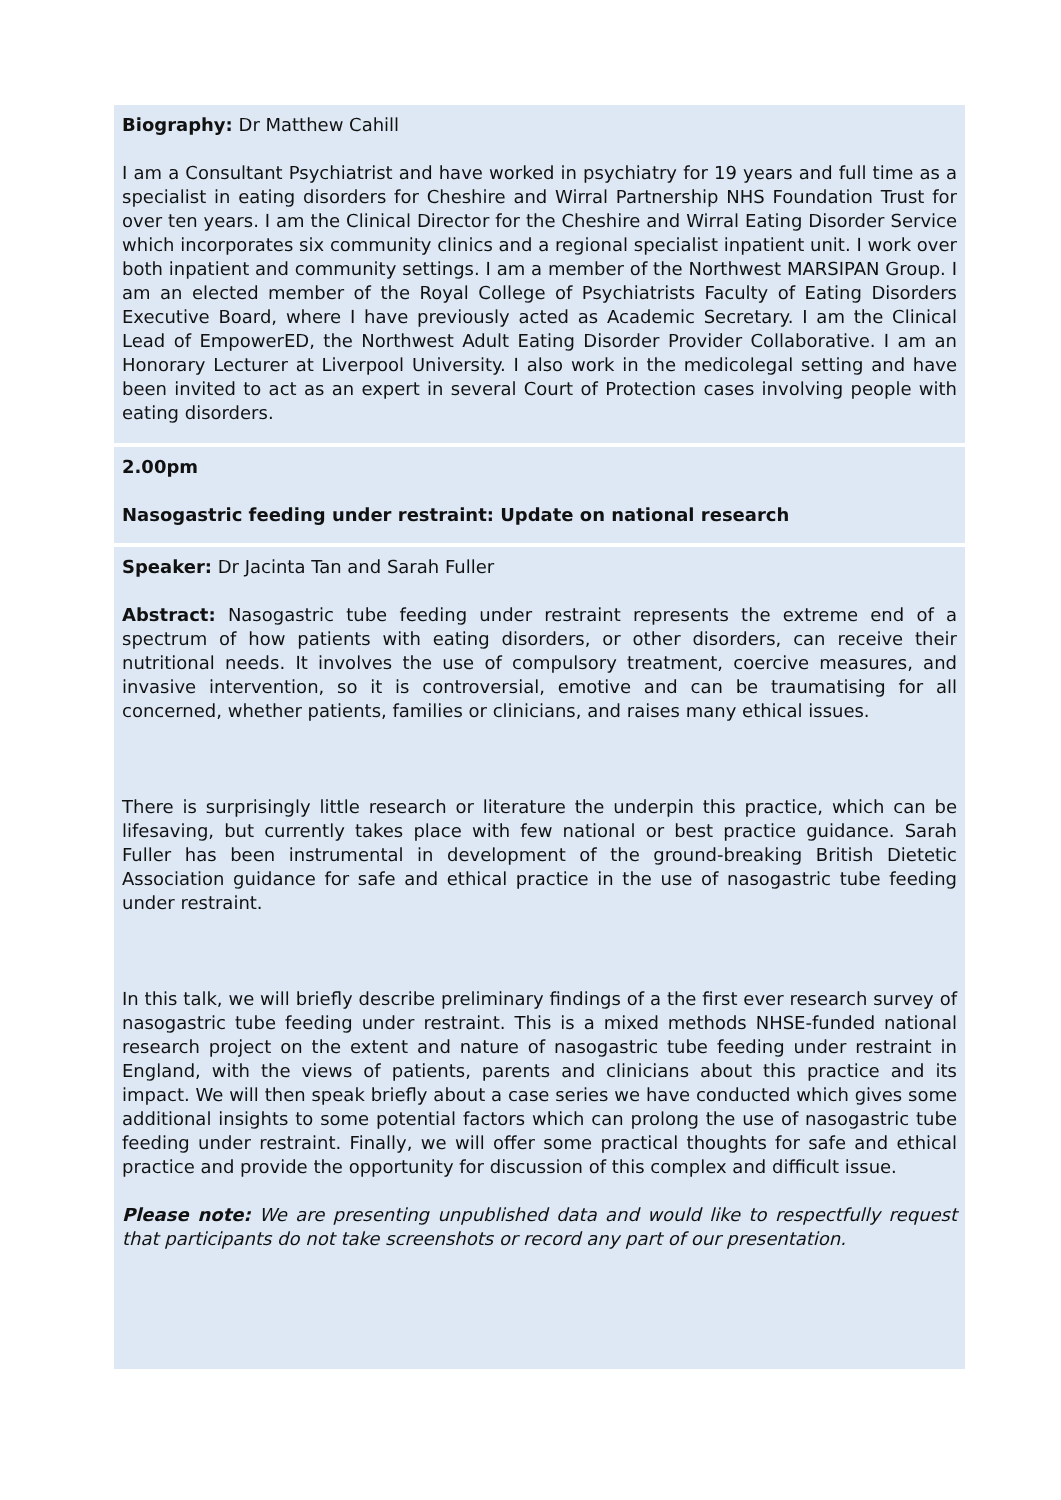Biography: Dr Matthew Cahill
I am a Consultant Psychiatrist and have worked in psychiatry for 19 years and full time as a specialist in eating disorders for Cheshire and Wirral Partnership NHS Foundation Trust for over ten years. I am the Clinical Director for the Cheshire and Wirral Eating Disorder Service which incorporates six community clinics and a regional specialist inpatient unit. I work over both inpatient and community settings. I am a member of the Northwest MARSIPAN Group. I am an elected member of the Royal College of Psychiatrists Faculty of Eating Disorders Executive Board, where I have previously acted as Academic Secretary. I am the Clinical Lead of EmpowerED, the Northwest Adult Eating Disorder Provider Collaborative. I am an Honorary Lecturer at Liverpool University. I also work in the medicolegal setting and have been invited to act as an expert in several Court of Protection cases involving people with eating disorders.
2.00pm
Nasogastric feeding under restraint: Update on national research
Speaker: Dr Jacinta Tan and Sarah Fuller
Abstract: Nasogastric tube feeding under restraint represents the extreme end of a spectrum of how patients with eating disorders, or other disorders, can receive their nutritional needs. It involves the use of compulsory treatment, coercive measures, and invasive intervention, so it is controversial, emotive and can be traumatising for all concerned, whether patients, families or clinicians, and raises many ethical issues.
There is surprisingly little research or literature the underpin this practice, which can be lifesaving, but currently takes place with few national or best practice guidance. Sarah Fuller has been instrumental in development of the ground-breaking British Dietetic Association guidance for safe and ethical practice in the use of nasogastric tube feeding under restraint.
In this talk, we will briefly describe preliminary findings of a the first ever research survey of nasogastric tube feeding under restraint. This is a mixed methods NHSE-funded national research project on the extent and nature of nasogastric tube feeding under restraint in England, with the views of patients, parents and clinicians about this practice and its impact. We will then speak briefly about a case series we have conducted which gives some additional insights to some potential factors which can prolong the use of nasogastric tube feeding under restraint. Finally, we will offer some practical thoughts for safe and ethical practice and provide the opportunity for discussion of this complex and difficult issue.
Please note: We are presenting unpublished data and would like to respectfully request that participants do not take screenshots or record any part of our presentation.